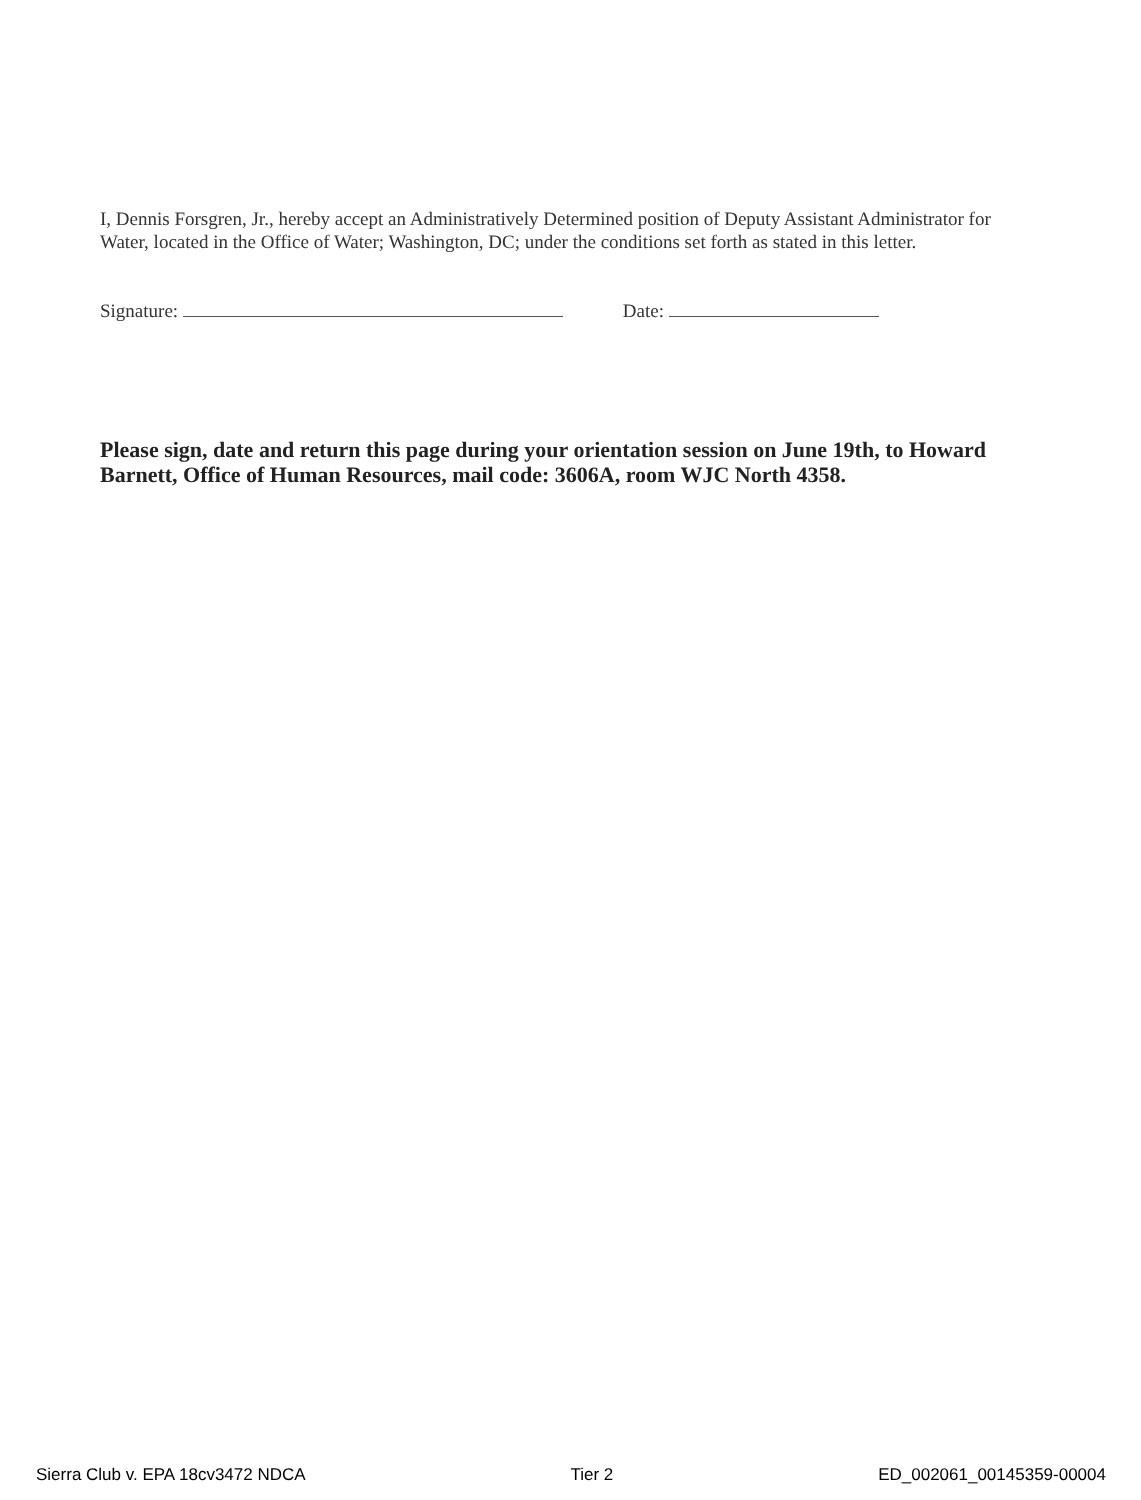I, Dennis Forsgren, Jr., hereby accept an Administratively Determined position of Deputy Assistant Administrator for Water, located in the Office of Water; Washington, DC; under the conditions set forth as stated in this letter.
Signature: Date:
Please sign, date and return this page during your orientation session on June 19th, to Howard Barnett, Office of Human Resources, mail code: 3606A, room WJC North 4358.
Sierra Club v. EPA 18cv3472 NDCA Tier 2 ED_002061_00145359-00004